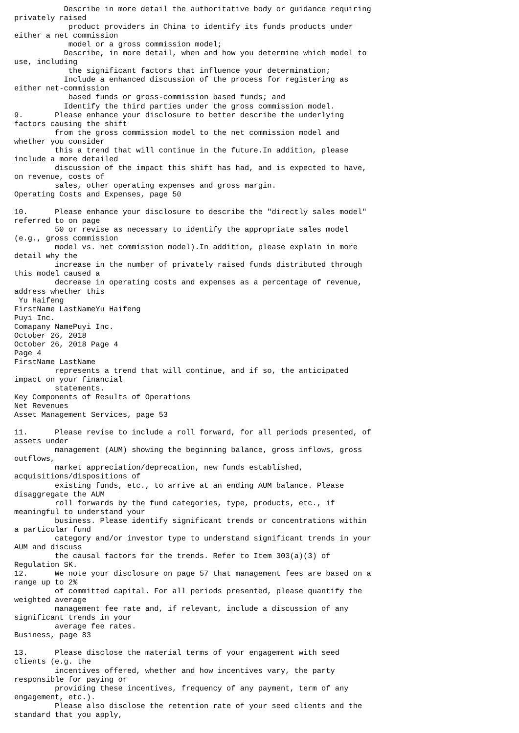Describe in more detail the authoritative body or guidance requiring
privately raised
            product providers in China to identify its funds products under
either a net commission
            model or a gross commission model;
           Describe, in more detail, when and how you determine which model to
use, including
            the significant factors that influence your determination;
           Include a enhanced discussion of the process for registering as
either net-commission
            based funds or gross-commission based funds; and
           Identify the third parties under the gross commission model.
9.       Please enhance your disclosure to better describe the underlying
factors causing the shift
         from the gross commission model to the net commission model and
whether you consider
         this a trend that will continue in the future.In addition, please
include a more detailed
         discussion of the impact this shift has had, and is expected to have,
on revenue, costs of
         sales, other operating expenses and gross margin.
Operating Costs and Expenses, page 50

10.      Please enhance your disclosure to describe the "directly sales model"
referred to on page
         50 or revise as necessary to identify the appropriate sales model
(e.g., gross commission
         model vs. net commission model).In addition, please explain in more
detail why the
         increase in the number of privately raised funds distributed through
this model caused a
         decrease in operating costs and expenses as a percentage of revenue,
address whether this
 Yu Haifeng
FirstName LastNameYu Haifeng
Puyi Inc.
Comapany NamePuyi Inc.
October 26, 2018
October 26, 2018 Page 4
Page 4
FirstName LastName
         represents a trend that will continue, and if so, the anticipated
impact on your financial
         statements.
Key Components of Results of Operations
Net Revenues
Asset Management Services, page 53

11.      Please revise to include a roll forward, for all periods presented, of
assets under
         management (AUM) showing the beginning balance, gross inflows, gross
outflows,
         market appreciation/deprecation, new funds established,
acquisitions/dispositions of
         existing funds, etc., to arrive at an ending AUM balance. Please
disaggregate the AUM
         roll forwards by the fund categories, type, products, etc., if
meaningful to understand your
         business. Please identify significant trends or concentrations within
a particular fund
         category and/or investor type to understand significant trends in your
AUM and discuss
         the causal factors for the trends. Refer to Item 303(a)(3) of
Regulation SK.
12.      We note your disclosure on page 57 that management fees are based on a
range up to 2%
         of committed capital. For all periods presented, please quantify the
weighted average
         management fee rate and, if relevant, include a discussion of any
significant trends in your
         average fee rates.
Business, page 83

13.      Please disclose the material terms of your engagement with seed
clients (e.g. the
         incentives offered, whether and how incentives vary, the party
responsible for paying or
         providing these incentives, frequency of any payment, term of any
engagement, etc.).
         Please also disclose the retention rate of your seed clients and the
standard that you apply,